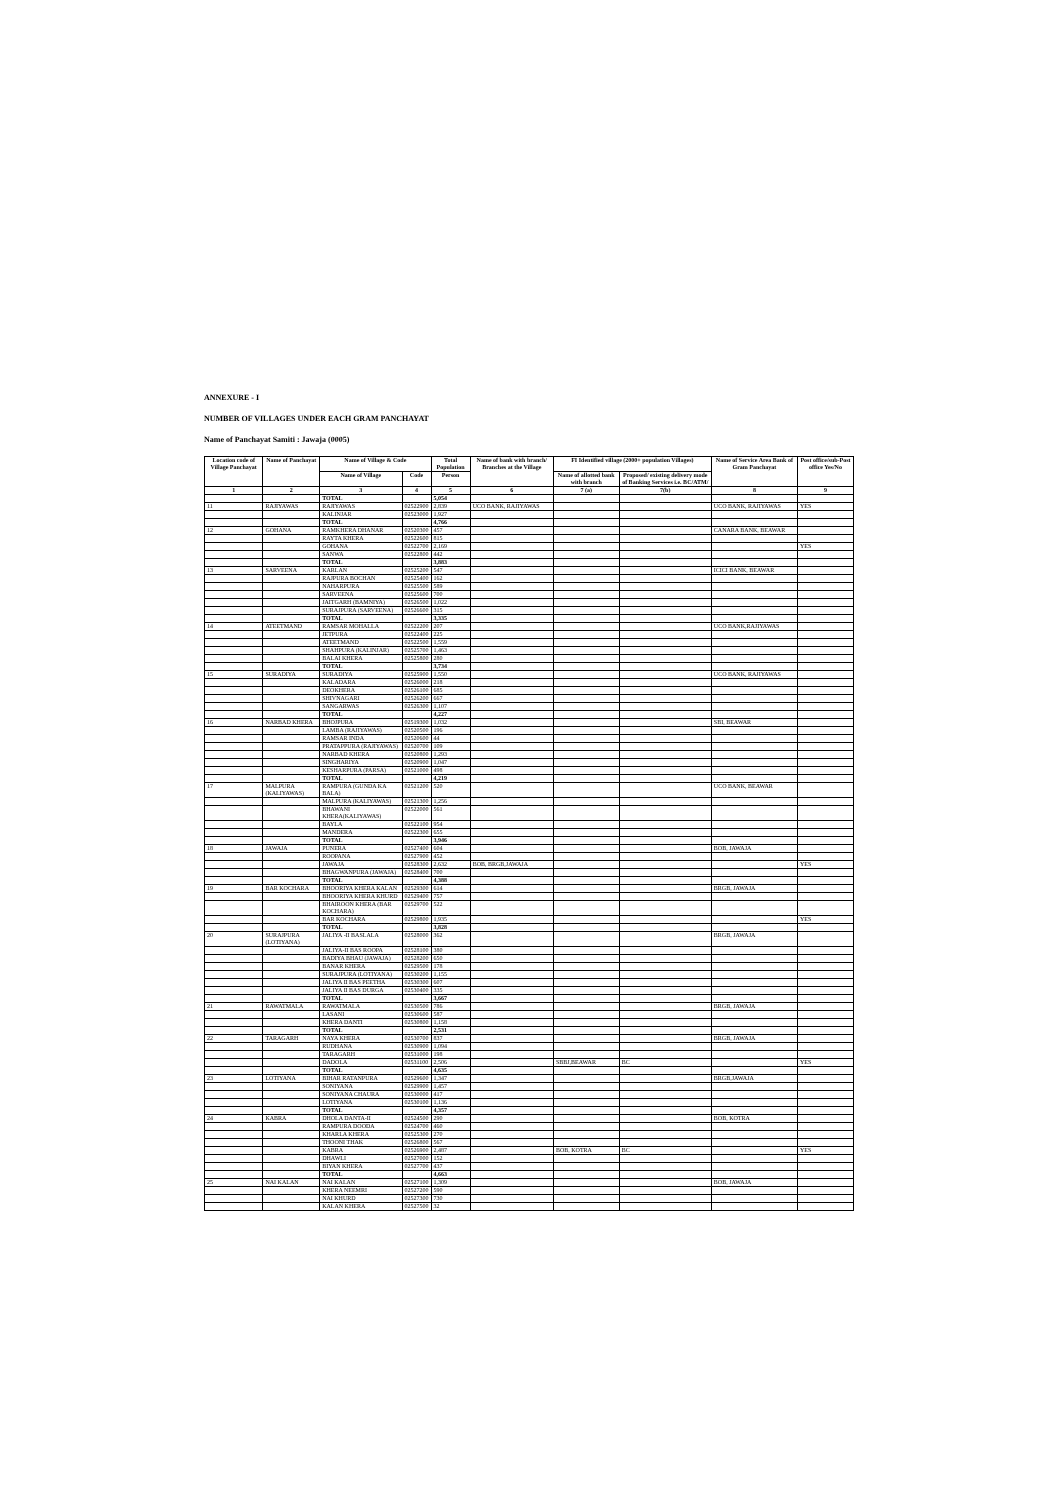ANNEXURE - I
NUMBER OF VILLAGES UNDER EACH GRAM PANCHAYAT
Name of Panchayat Samiti : Jawaja (0005)
| Location code of Village Panchayat | Name of Panchayat | Name of Village & Code | | Total Population | Name of bank with branch/ Branches at the Village | FI Identified village (2000+ population Villages) | | Name of Service Area Bank of Gram Panchayat | Post office/sub-Post office Yes/No |
| --- | --- | --- | --- | --- | --- | --- | --- | --- | --- |
| | | Name of Village | Code | Person | | Name of allotted bank with branch | Proposed/ existing delivery mode of Banking Services i.e. BC/ATM/ | | |
| 1 | 2 | 3 | 4 | 5 | 6 | 7 (a) | 7(b) | 8 | 9 |
| | | TOTAL | | 5,054 | | | | | |
| 11 | RAJIYAWAS | RAJIYAWAS | 02522900 | 2,839 | UCO BANK, RAJIYAWAS | | | UCO BANK, RAJIYAWAS | YES |
| | | KALINJAR | 02523000 | 1,927 | | | | | |
| | | TOTAL | | 4,766 | | | | | |
| 12 | GOHANA | RAMKHERA DHANAR | 02520300 | 457 | | | | CANARA BANK, BEAWAR | |
| | | RAYTA KHERA | 02522600 | 815 | | | | | |
| | | GOHANA | 02522700 | 2,169 | | | | | YES |
| | | SANWA | 02522800 | 442 | | | | | |
| | | TOTAL | | 3,883 | | | | | |
| 13 | SARVEENA | KARLAN | 02525200 | 547 | | | | ICICI BANK, BEAWAR | |
| | | RAJPURA BOCHAN | 02525400 | 162 | | | | | |
| | | NAHARPURA | 02525500 | 589 | | | | | |
| | | SARVEENA | 02525600 | 700 | | | | | |
| | | JAITGARH (BAMNIYA) | 02526500 | 1,022 | | | | | |
| | | SURAJPURA (SARVEENA) | 02526600 | 315 | | | | | |
| | | TOTAL | | 3,335 | | | | | |
| 14 | ATEETMAND | RAMSAR MOHALLA | 02522200 | 207 | | | | UCO BANK,RAJIYAWAS | |
| | | JETPURA | 02522400 | 225 | | | | | |
| | | ATEETMAND | 02522500 | 1,559 | | | | | |
| | | SHAHPURA (KALINJAR) | 02525700 | 1,463 | | | | | |
| | | BALAI KHERA | 02525800 | 280 | | | | | |
| | | TOTAL | | 3,734 | | | | | |
| 15 | SURADIYA | SURADIYA | 02525900 | 1,550 | | | | UCO BANK, RAJIYAWAS | |
| | | KALADARA | 02526000 | 218 | | | | | |
| | | DEOKHERA | 02526100 | 685 | | | | | |
| | | SHIVNAGARI | 02526200 | 667 | | | | | |
| | | SANGARWAS | 02526300 | 1,107 | | | | | |
| | | TOTAL | | 4,227 | | | | | |
| 16 | NARBAD KHERA | BHOJPURA | 02519300 | 1,032 | | | | SBI, BEAWAR | |
| | | LAMBA (RAJIYAWAS) | 02520500 | 196 | | | | | |
| | | RAMSAR INDA | 02520600 | 44 | | | | | |
| | | PRATAPPURA (RAJIYAWAS) | 02520700 | 109 | | | | | |
| | | NARBAD KHERA | 02520800 | 1,293 | | | | | |
| | | SINGHARIYA | 02520900 | 1,047 | | | | | |
| | | KESHARPURA (PARSA) | 02521000 | 498 | | | | | |
| | | TOTAL | | 4,219 | | | | | |
| 17 | MALPURA (KALIYAWAS) | RAMPURA (GUNDA KA BALA) | 02521200 | 520 | | | | UCO BANK, BEAWAR | |
| | | MALPURA (KALIYAWAS) | 02521300 | 1,256 | | | | | |
| | | BHAWANI KHERA(KALIYAWAS) | 02522000 | 561 | | | | | |
| | | BAYLA | 02522100 | 954 | | | | | |
| | | MANDERA | 02522300 | 655 | | | | | |
| | | TOTAL | | 3,946 | | | | | |
| 18 | JAWAJA | PUNERA | 02527400 | 604 | | | | BOB, JAWAJA | |
| | | ROOPANA | 02527900 | 452 | | | | | |
| | | JAWAJA | 02528300 | 2,632 | BOB, BRGB,JAWAJA | | | | YES |
| | | BHAGWANPURA (JAWAJA) | 02528400 | 700 | | | | | |
| | | TOTAL | | 4,388 | | | | | |
| 19 | BAR KOCHARA | BHOORIYA KHERA KALAN | 02529300 | 614 | | | | BRGB, JAWAJA | |
| | | BHOORIYA KHERA KHURD | 02529400 | 757 | | | | | |
| | | BHAIROON KHERA (BAR KOCHARA) | 02529700 | 522 | | | | | |
| | | BAR KOCHARA | 02529800 | 1,935 | | | | | YES |
| | | TOTAL | | 3,828 | | | | | |
| 20 | SURAJPURA (LOTIYANA) | JALIYA -II BASLALA | 02528000 | 362 | | | | BRGB, JAWAJA | |
| | | JALIYA-II BAS ROOPA | 02528100 | 380 | | | | | |
| | | BADIYA BHAU (JAWAJA) | 02528200 | 650 | | | | | |
| | | BANAR KHERA | 02529500 | 178 | | | | | |
| | | SURAJPURA (LOTIYANA) | 02530200 | 1,155 | | | | | |
| | | JALIYA II BAS PEETHA | 02530300 | 607 | | | | | |
| | | JALIYA II BAS DURGA | 02530400 | 335 | | | | | |
| | | TOTAL | | 3,667 | | | | | |
| 21 | RAWATMALA | RAWATMALA | 02530500 | 786 | | | | BRGB, JAWAJA | |
| | | LASANI | 02530600 | 587 | | | | | |
| | | KHERA DANTI | 02530800 | 1,158 | | | | | |
| | | TOTAL | | 2,531 | | | | | |
| 22 | TARAGARH | NAYA KHERA | 02530700 | 837 | | | | BRGB, JAWAJA | |
| | | RUDHANA | 02530900 | 1,094 | | | | | |
| | | TARAGARH | 02531000 | 198 | | | | | |
| | | DADOLA | 02531100 | 2,506 | | SBBJ,BEAWAR | BC | | YES |
| | | TOTAL | | 4,635 | | | | | |
| 23 | LOTIYANA | BIHAR RATANPURA | 02529600 | 1,347 | | | | BRGB,JAWAJA | |
| | | SONIYANA | 02529900 | 1,457 | | | | | |
| | | SONIYANA CHAURA | 02530000 | 417 | | | | | |
| | | LOTIYANA | 02530100 | 1,136 | | | | | |
| | | TOTAL | | 4,357 | | | | | |
| 24 | KABRA | DHOLA DANTA-II | 02524500 | 290 | | | | BOB, KOTRA | |
| | | RAMPURA DOODA | 02524700 | 460 | | | | | |
| | | KHARLA KHERA | 02525300 | 270 | | | | | |
| | | THOONI THAK | 02526800 | 567 | | | | | |
| | | KABRA | 02526900 | 2,487 | | BOB, KOTRA | BC | | YES |
| | | DHAWLI | 02527000 | 152 | | | | | |
| | | BIYAN KHERA | 02527700 | 437 | | | | | |
| | | TOTAL | | 4,663 | | | | | |
| 25 | NAI KALAN | NAI KALAN | 02527100 | 1,309 | | | | BOB, JAWAJA | |
| | | KHERA NEEMRI | 02527200 | 590 | | | | | |
| | | NAI KHURD | 02527300 | 730 | | | | | |
| | | KALAN KHERA | 02527500 | 32 | | | | | |